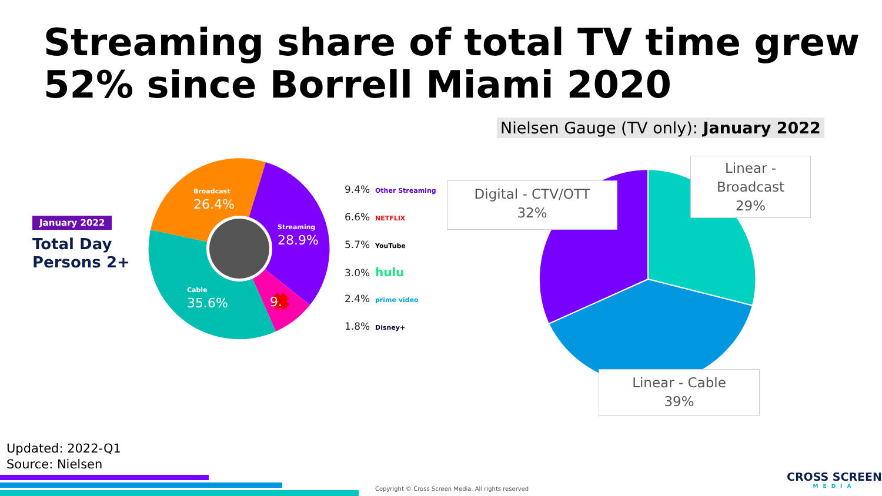Streaming share of total TV time grew 52% since Borrell Miami 2020
Nielsen Gauge (TV only): January 2022
January 2022
Total Day
Persons 2+
Broadcast
26.4%
Streaming
28.9%
Cable
35.6%
9.
9.4% Other Streaming
6.6% NETFLIX
5.7% YouTube
3.0% hulu
2.4% prime video
1.8% Disney+
Digital - CTV/OTT
32%
Linear -
Broadcast
29%
Linear - Cable
39%
Updated: 2022-Q1
Source: Nielsen
Copyright © Cross Screen Media. All rights reserved
CROSS SCREEN
MEDIA